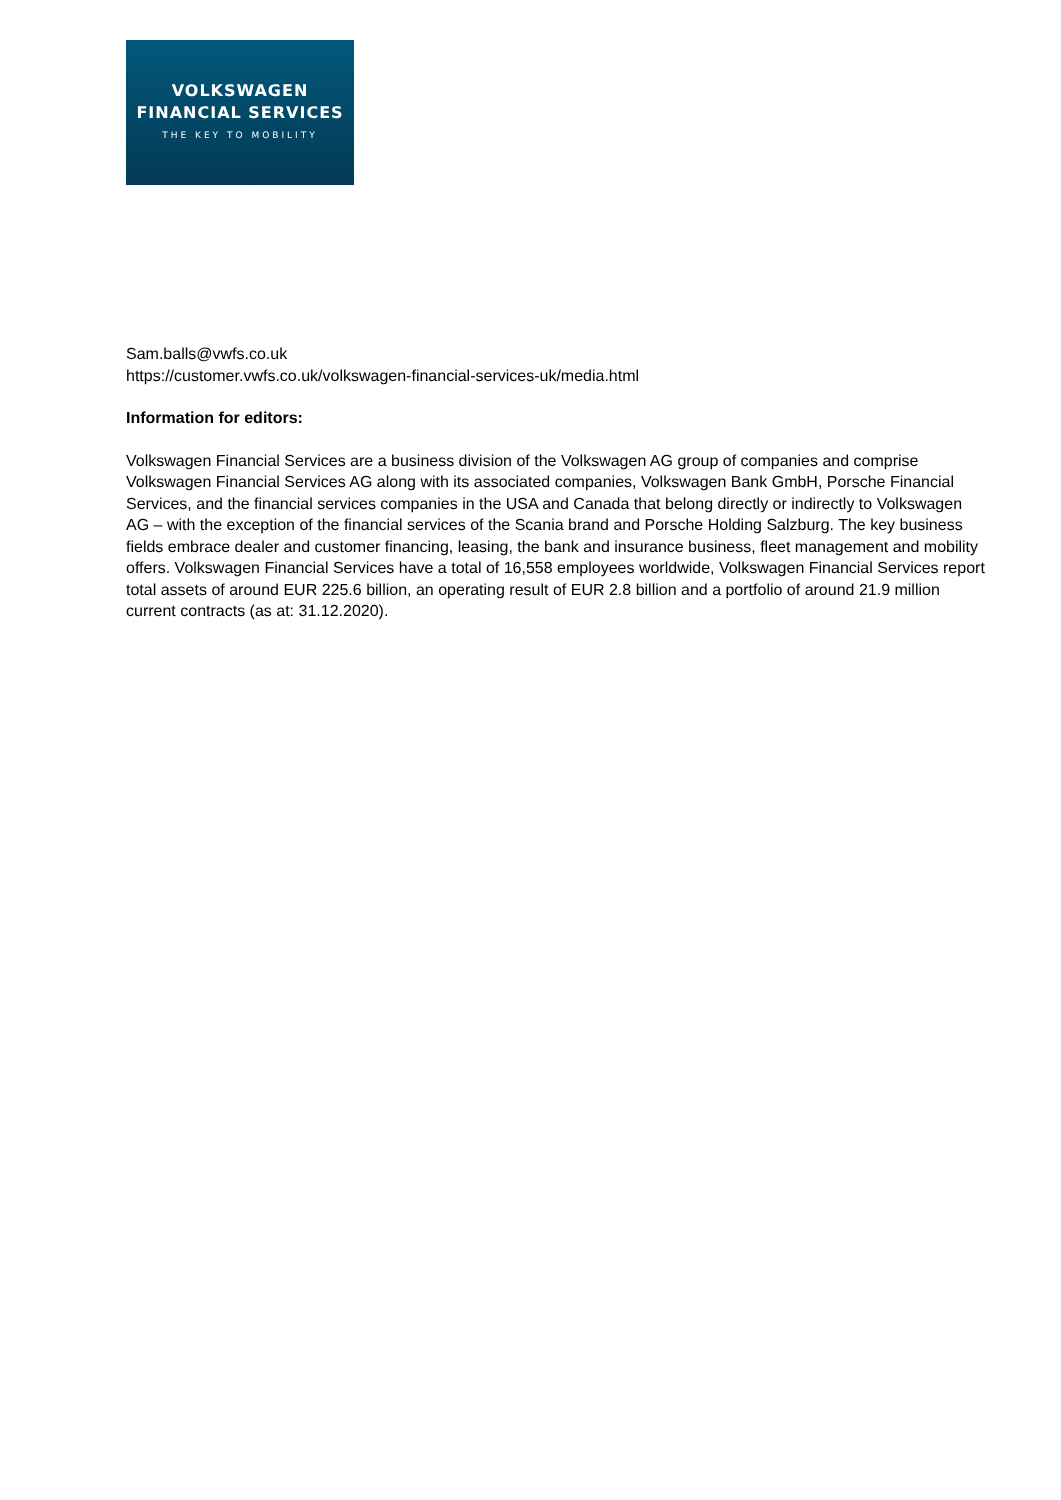VOLKSWAGEN
FINANCIAL SERVICES
THE KEY TO MOBILITY
Sam.balls@vwfs.co.uk
https://customer.vwfs.co.uk/volkswagen-financial-services-uk/media.html
Information for editors:
Volkswagen Financial Services are a business division of the Volkswagen AG group of companies and comprise Volkswagen Financial Services AG along with its associated companies, Volkswagen Bank GmbH, Porsche Financial Services, and the financial services companies in the USA and Canada that belong directly or indirectly to Volkswagen AG – with the exception of the financial services of the Scania brand and Porsche Holding Salzburg. The key business fields embrace dealer and customer financing, leasing, the bank and insurance business, fleet management and mobility offers. Volkswagen Financial Services have a total of 16,558 employees worldwide, Volkswagen Financial Services report total assets of around EUR 225.6 billion, an operating result of EUR 2.8 billion and a portfolio of around 21.9 million current contracts (as at: 31.12.2020).